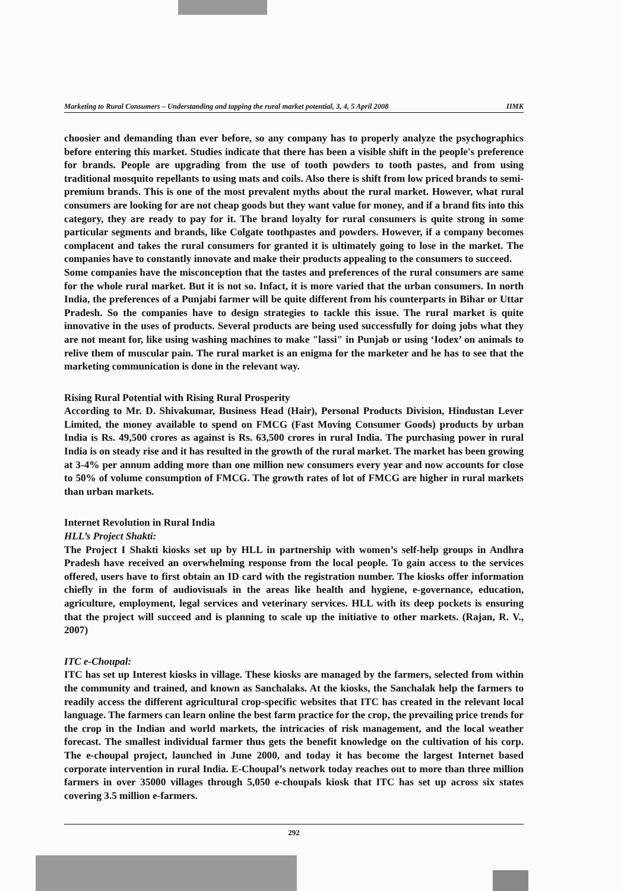Marketing to Rural Consumers – Understanding and tapping the rural market potential, 3, 4, 5 April 2008 IIMK
choosier and demanding than ever before, so any company has to properly analyze the psychographics before entering this market. Studies indicate that there has been a visible shift in the people's preference for brands. People are upgrading from the use of tooth powders to tooth pastes, and from using traditional mosquito repellants to using mats and coils. Also there is shift from low priced brands to semi-premium brands. This is one of the most prevalent myths about the rural market. However, what rural consumers are looking for are not cheap goods but they want value for money, and if a brand fits into this category, they are ready to pay for it. The brand loyalty for rural consumers is quite strong in some particular segments and brands, like Colgate toothpastes and powders. However, if a company becomes complacent and takes the rural consumers for granted it is ultimately going to lose in the market. The companies have to constantly innovate and make their products appealing to the consumers to succeed.
Some companies have the misconception that the tastes and preferences of the rural consumers are same for the whole rural market. But it is not so. Infact, it is more varied that the urban consumers. In north India, the preferences of a Punjabi farmer will be quite different from his counterparts in Bihar or Uttar Pradesh. So the companies have to design strategies to tackle this issue. The rural market is quite innovative in the uses of products. Several products are being used successfully for doing jobs what they are not meant for, like using washing machines to make "lassi" in Punjab or using ‘Iodex’ on animals to relive them of muscular pain. The rural market is an enigma for the marketer and he has to see that the marketing communication is done in the relevant way.
Rising Rural Potential with Rising Rural Prosperity
According to Mr. D. Shivakumar, Business Head (Hair), Personal Products Division, Hindustan Lever Limited, the money available to spend on FMCG (Fast Moving Consumer Goods) products by urban India is Rs. 49,500 crores as against is Rs. 63,500 crores in rural India. The purchasing power in rural India is on steady rise and it has resulted in the growth of the rural market. The market has been growing at 3-4% per annum adding more than one million new consumers every year and now accounts for close to 50% of volume consumption of FMCG. The growth rates of lot of FMCG are higher in rural markets than urban markets.
Internet Revolution in Rural India
HLL’s Project Shakti:
The Project I Shakti kiosks set up by HLL in partnership with women’s self-help groups in Andhra Pradesh have received an overwhelming response from the local people. To gain access to the services offered, users have to first obtain an ID card with the registration number. The kiosks offer information chiefly in the form of audiovisuals in the areas like health and hygiene, e-governance, education, agriculture, employment, legal services and veterinary services. HLL with its deep pockets is ensuring that the project will succeed and is planning to scale up the initiative to other markets. (Rajan, R. V., 2007)
ITC e-Choupal:
ITC has set up Interest kiosks in village. These kiosks are managed by the farmers, selected from within the community and trained, and known as Sanchalaks. At the kiosks, the Sanchalak help the farmers to readily access the different agricultural crop-specific websites that ITC has created in the relevant local language. The farmers can learn online the best farm practice for the crop, the prevailing price trends for the crop in the Indian and world markets, the intricacies of risk management, and the local weather forecast. The smallest individual farmer thus gets the benefit knowledge on the cultivation of his corp. The e-choupal project, launched in June 2000, and today it has become the largest Internet based corporate intervention in rural India. E-Choupal’s network today reaches out to more than three million farmers in over 35000 villages through 5,050 e-choupals kiosk that ITC has set up across six states covering 3.5 million e-farmers.
292